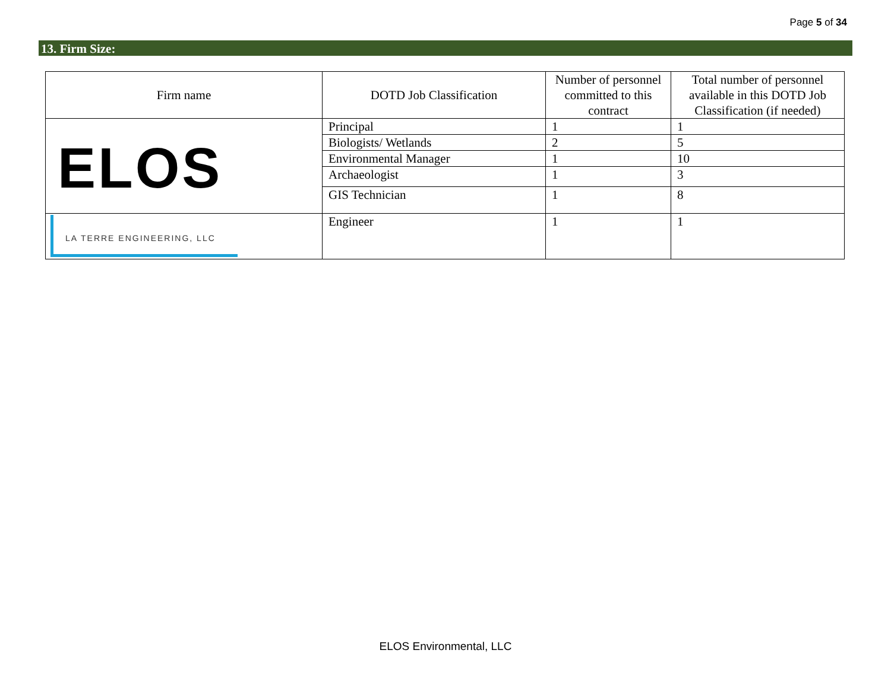Page 5 of 34
13. Firm Size:
| Firm name | DOTD Job Classification | Number of personnel committed to this contract | Total number of personnel available in this DOTD Job Classification (if needed) |
| --- | --- | --- | --- |
| ELOS | Principal | 1 | 1 |
| | Biologists/ Wetlands | 2 | 5 |
| | Environmental Manager | 1 | 10 |
| | Archaeologist | 1 | 3 |
| | GIS Technician | 1 | 8 |
| LA TERRE ENGINEERING, LLC | Engineer | 1 | 1 |
ELOS Environmental, LLC